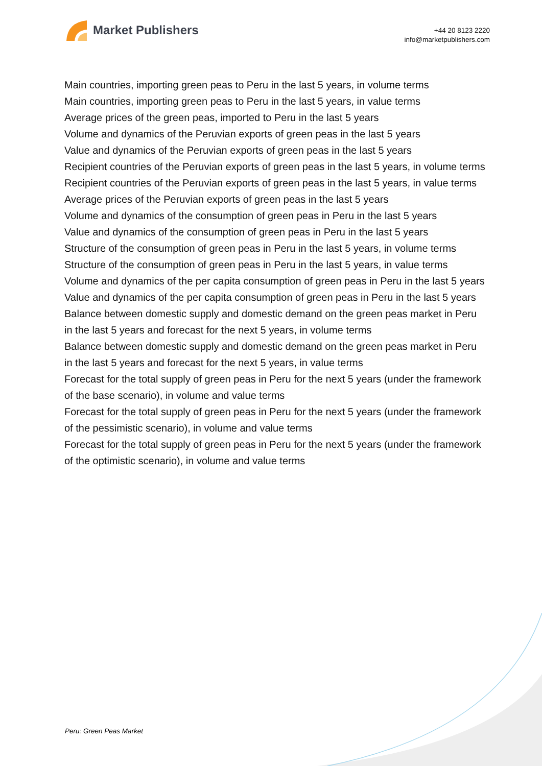Market Publishers
+44 20 8123 2220
info@marketpublishers.com
Main countries, importing green peas to Peru in the last 5 years, in volume terms
Main countries, importing green peas to Peru in the last 5 years, in value terms
Average prices of the green peas, imported to Peru in the last 5 years
Volume and dynamics of the Peruvian exports of green peas in the last 5 years
Value and dynamics of the Peruvian exports of green peas in the last 5 years
Recipient countries of the Peruvian exports of green peas in the last 5 years, in volume terms
Recipient countries of the Peruvian exports of green peas in the last 5 years, in value terms
Average prices of the Peruvian exports of green peas in the last 5 years
Volume and dynamics of the consumption of green peas in Peru in the last 5 years
Value and dynamics of the consumption of green peas in Peru in the last 5 years
Structure of the consumption of green peas in Peru in the last 5 years, in volume terms
Structure of the consumption of green peas in Peru in the last 5 years, in value terms
Volume and dynamics of the per capita consumption of green peas in Peru in the last 5 years
Value and dynamics of the per capita consumption of green peas in Peru in the last 5 years
Balance between domestic supply and domestic demand on the green peas market in Peru in the last 5 years and forecast for the next 5 years, in volume terms
Balance between domestic supply and domestic demand on the green peas market in Peru in the last 5 years and forecast for the next 5 years, in value terms
Forecast for the total supply of green peas in Peru for the next 5 years (under the framework of the base scenario), in volume and value terms
Forecast for the total supply of green peas in Peru for the next 5 years (under the framework of the pessimistic scenario), in volume and value terms
Forecast for the total supply of green peas in Peru for the next 5 years (under the framework of the optimistic scenario), in volume and value terms
Peru: Green Peas Market